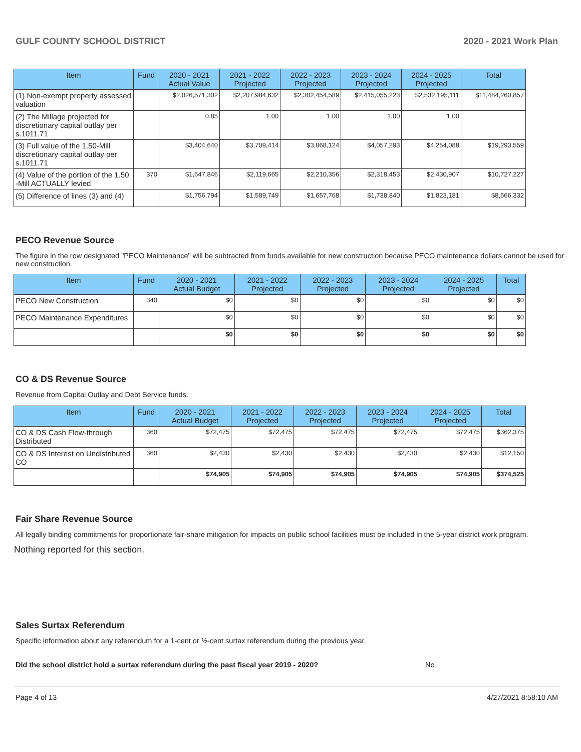GULF COUNTY SCHOOL DISTRICT 2020 - 2021 Work Plan
| Item | Fund | 2020 - 2021 Actual Value | 2021 - 2022 Projected | 2022 - 2023 Projected | 2023 - 2024 Projected | 2024 - 2025 Projected | Total |
| --- | --- | --- | --- | --- | --- | --- | --- |
| (1) Non-exempt property assessed valuation | | $2,026,571,302 | $2,207,984,632 | $2,302,454,589 | $2,415,055,223 | $2,532,195,111 | $11,484,260,857 |
| (2) The Millage projected for discretionary capital outlay per s.1011.71 | | 0.85 | 1.00 | 1.00 | 1.00 | 1.00 | |
| (3) Full value of the 1.50-Mill discretionary capital outlay per s.1011.71 | | $3,404,640 | $3,709,414 | $3,868,124 | $4,057,293 | $4,254,088 | $19,293,559 |
| (4) Value of the portion of the 1.50 -Mill ACTUALLY levied | 370 | $1,647,846 | $2,119,665 | $2,210,356 | $2,318,453 | $2,430,907 | $10,727,227 |
| (5) Difference of lines (3) and (4) | | $1,756,794 | $1,589,749 | $1,657,768 | $1,738,840 | $1,823,181 | $8,566,332 |
PECO Revenue Source
The figure in the row designated "PECO Maintenance" will be subtracted from funds available for new construction because PECO maintenance dollars cannot be used for new construction.
| Item | Fund | 2020 - 2021 Actual Budget | 2021 - 2022 Projected | 2022 - 2023 Projected | 2023 - 2024 Projected | 2024 - 2025 Projected | Total |
| --- | --- | --- | --- | --- | --- | --- | --- |
| PECO New Construction | 340 | $0 | $0 | $0 | $0 | $0 | $0 |
| PECO Maintenance Expenditures | | $0 | $0 | $0 | $0 | $0 | $0 |
| | | $0 | $0 | $0 | $0 | $0 | $0 |
CO & DS Revenue Source
Revenue from Capital Outlay and Debt Service funds.
| Item | Fund | 2020 - 2021 Actual Budget | 2021 - 2022 Projected | 2022 - 2023 Projected | 2023 - 2024 Projected | 2024 - 2025 Projected | Total |
| --- | --- | --- | --- | --- | --- | --- | --- |
| CO & DS Cash Flow-through Distributed | 360 | $72,475 | $72,475 | $72,475 | $72,475 | $72,475 | $362,375 |
| CO & DS Interest on Undistributed CO | 360 | $2,430 | $2,430 | $2,430 | $2,430 | $2,430 | $12,150 |
| | | $74,905 | $74,905 | $74,905 | $74,905 | $74,905 | $374,525 |
Fair Share Revenue Source
All legally binding commitments for proportionate fair-share mitigation for impacts on public school facilities must be included in the 5-year district work program.
Nothing reported for this section.
Sales Surtax Referendum
Specific information about any referendum for a 1-cent or ½-cent surtax referendum during the previous year.
Did the school district hold a surtax referendum during the past fiscal year 2019 - 2020? No
Page 4 of 13 4/27/2021 8:58:10 AM